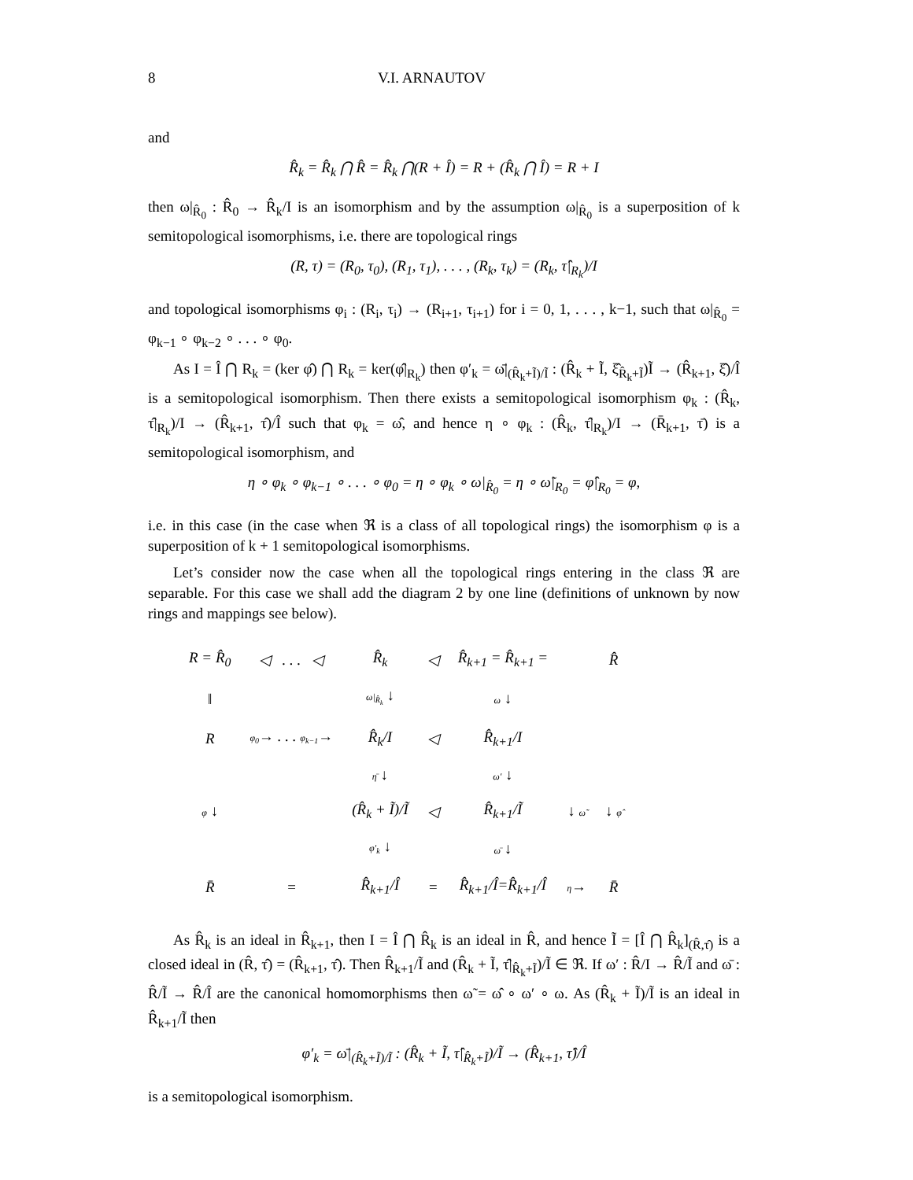8 V.I. ARNAUTOV
and
R̂<sub>k</sub> = R̂<sub>k</sub> ⋂ R̂ = R̂<sub>k</sub> ⋂(R + Î) = R + (R̂<sub>k</sub> ⋂ Î) = R + I
then ω|<sub>R̂<sub>0</sub></sub> : R̂<sub>0</sub> → R̂<sub>k</sub>/I is an isomorphism and by the assumption ω|<sub>R̂<sub>0</sub></sub> is a superposition of k semitopological isomorphisms, i.e. there are topological rings
(R, τ) = (R<sub>0</sub>, τ<sub>0</sub>), (R<sub>1</sub>, τ<sub>1</sub>), . . . , (R<sub>k</sub>, τ<sub>k</sub>) = (R<sub>k</sub>, τ̂|<sub>R<sub>k</sub></sub>)/I
and topological isomorphisms φ<sub>i</sub> : (R<sub>i</sub>, τ<sub>i</sub>) → (R<sub>i+1</sub>, τ<sub>i+1</sub>) for i = 0, 1, . . . , k−1, such that ω|<sub>R̂<sub>0</sub></sub> = φ<sub>k−1</sub> ∘ φ<sub>k−2</sub> ∘ . . . ∘ φ<sub>0</sub>.
As I = Î ⋂ R<sub>k</sub> = (ker φ̂) ⋂ R<sub>k</sub> = ker(φ̂|<sub>R<sub>k</sub></sub>) then φ′<sub>k</sub> = ω̄|<sub>(R̂<sub>k</sub>+Ĩ)/Ĩ</sub> : (R̂<sub>k</sub> + Ĩ, ξ̂<sub>R̂<sub>k</sub>+Ĩ</sub>)Ĩ → (R̂<sub>k+1</sub>, ξ̂)/Î is a semitopological isomorphism. Then there exists a semitopological isomorphism φ<sub>k</sub> : (R̂<sub>k</sub>, τ̂|<sub>R<sub>k</sub></sub>)/I → (R̂<sub>k+1</sub>, τ̂)/Î such that φ<sub>k</sub> = ω̂, and hence η ∘ φ<sub>k</sub> : (R̂<sub>k</sub>, τ̂|<sub>R<sub>k</sub></sub>)/I → (R̄<sub>k+1</sub>, τ̄) is a semitopological isomorphism, and
η ∘ φ<sub>k</sub> ∘ φ<sub>k−1</sub> ∘ . . . ∘ φ<sub>0</sub> = η ∘ φ<sub>k</sub> ∘ ω|<sub>R̂<sub>0</sub></sub> = η ∘ ω̃|<sub>R<sub>0</sub></sub> = φ̂|<sub>R<sub>0</sub></sub> = φ,
i.e. in this case (in the case when ℜ is a class of all topological rings) the isomorphism φ is a superposition of k + 1 semitopological isomorphisms.
Let’s consider now the case when all the topological rings entering in the class ℜ are separable. For this case we shall add the diagram 2 by one line (definitions of unknown by now rings and mappings see below).
| R = R̂<sub>0</sub> | ◁ . . . ◁ | R̂<sub>k</sub> | ◁ | R̂<sub>k+1</sub> = R̂<sub>k+1</sub> = | | R̂ |
| ‖ | | ω/<sub>R̂<sub>k</sub></sub> ↓ | | ω ↓ | | |
| R | φ<sub>0</sub> → . . . φ<sub>k−1</sub> → | R̂<sub>k</sub>/I | ◁ | R̂<sub>k+1</sub>/I | | |
| | | η̄ ↓ | | ω′ ↓ | | |
| φ ↓ | | (R̂<sub>k</sub> + Ĩ)/Ĩ | ◁ | R̂<sub>k+1</sub>/Ĩ | ↓ ω̃ | ↓ φ̂ |
| | | φ′<sub>k</sub> ↓ | | ω̄ ↓ | | |
| R̄ | = | R̂<sub>k+1</sub>/Î | = | R̂<sub>k+1</sub>/Î=R̂<sub>k+1</sub>/Î | η → | R̄ |
As R̂<sub>k</sub> is an ideal in R̂<sub>k+1</sub>, then I = Î ⋂ R̂<sub>k</sub> is an ideal in R̂, and hence Ĩ = [Î ⋂ R̂<sub>k</sub>]<sub>(R̂,τ̂)</sub> is a closed ideal in (R̂, τ̂) = (R̂<sub>k+1</sub>, τ̂). Then R̂<sub>k+1</sub>/Ĩ and (R̂<sub>k</sub> + Ĩ, τ̂|<sub>R̂<sub>k</sub>+Ĩ</sub>)/Ĩ ∈ ℜ. If ω′ : R̂/I → R̂/Ĩ and ω̄ : R̂/Ĩ → R̂/Î are the canonical homomorphisms then ω̃ = ω̂ ∘ ω′ ∘ ω. As (R̂<sub>k</sub> + Ĩ)/Ĩ is an ideal in R̂<sub>k+1</sub>/Ĩ then
φ′<sub>k</sub> = ω̄|<sub>(R̂<sub>k</sub>+Ĩ)/Ĩ</sub> : (R̂<sub>k</sub> + Ĩ, τ̂|<sub>R̂<sub>k</sub>+Ĩ</sub>)/Ĩ → (R̂<sub>k+1</sub>, τ̂)/Î
is a semitopological isomorphism.